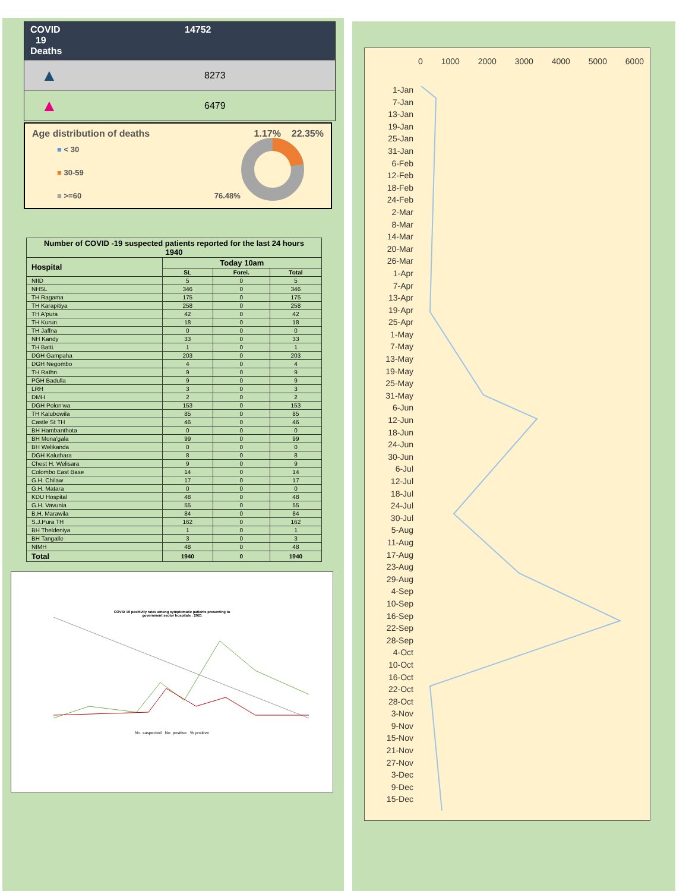COVID
19
Deaths
14752
▲
8273
▲
6479
Age distribution of deaths 1.17% 22.35%
■ < 30
■ 30-59
■ >=60 76.48%
| Number of COVID -19 suspected patients reported for the last 24 hours 1940 | | | |
| --- | --- | --- | --- |
| Hospital | Today 10am | | |
| | SL | Forei. | Total |
| NIID | 5 | 0 | 5 |
| NHSL | 346 | 0 | 346 |
| TH Ragama | 175 | 0 | 175 |
| TH Karapitiya | 258 | 0 | 258 |
| TH A'pura | 42 | 0 | 42 |
| TH Kurun. | 18 | 0 | 18 |
| TH Jaffna | 0 | 0 | 0 |
| NH Kandy | 33 | 0 | 33 |
| TH Batti. | 1 | 0 | 1 |
| DGH Gampaha | 203 | 0 | 203 |
| DGH Negombo | 4 | 0 | 4 |
| TH Rathn. | 9 | 0 | 9 |
| PGH Badulla | 9 | 0 | 9 |
| LRH | 3 | 0 | 3 |
| DMH | 2 | 0 | 2 |
| DGH Polon'wa | 153 | 0 | 153 |
| TH Kalubowila | 85 | 0 | 85 |
| Castle St TH | 46 | 0 | 46 |
| BH Hambanthota | 0 | 0 | 0 |
| BH Mona'gala | 99 | 0 | 99 |
| BH Welikanda | 0 | 0 | 0 |
| DGH Kaluthara | 8 | 0 | 8 |
| Chest H. Welisara | 9 | 0 | 9 |
| Colombo East Base | 14 | 0 | 14 |
| G.H. Chilaw | 17 | 0 | 17 |
| G.H. Matara | 0 | 0 | 0 |
| KDU Hospital | 48 | 0 | 48 |
| G.H. Vavunia | 55 | 0 | 55 |
| B.H. Marawila | 84 | 0 | 84 |
| S.J.Pura TH | 162 | 0 | 162 |
| BH Theldeniya | 1 | 0 | 1 |
| BH Tangalle | 3 | 0 | 3 |
| NIMH | 48 | 0 | 48 |
| Total | 1940 | 0 | 1940 |
COVID 19 positivity rates among symptomatic patients presenting to
government sector hospitals : 2021
No. suspected No. positive % positive
0 1000 2000 3000 4000 5000 6000
1-Jan
7-Jan
13-Jan
19-Jan
25-Jan
31-Jan
6-Feb
12-Feb
18-Feb
24-Feb
2-Mar
8-Mar
14-Mar
20-Mar
26-Mar
1-Apr
7-Apr
13-Apr
19-Apr
25-Apr
1-May
7-May
13-May
19-May
25-May
31-May
6-Jun
12-Jun
18-Jun
24-Jun
30-Jun
6-Jul
12-Jul
18-Jul
24-Jul
30-Jul
5-Aug
11-Aug
17-Aug
23-Aug
29-Aug
4-Sep
10-Sep
16-Sep
22-Sep
28-Sep
4-Oct
10-Oct
16-Oct
22-Oct
28-Oct
3-Nov
9-Nov
15-Nov
21-Nov
27-Nov
3-Dec
9-Dec
15-Dec